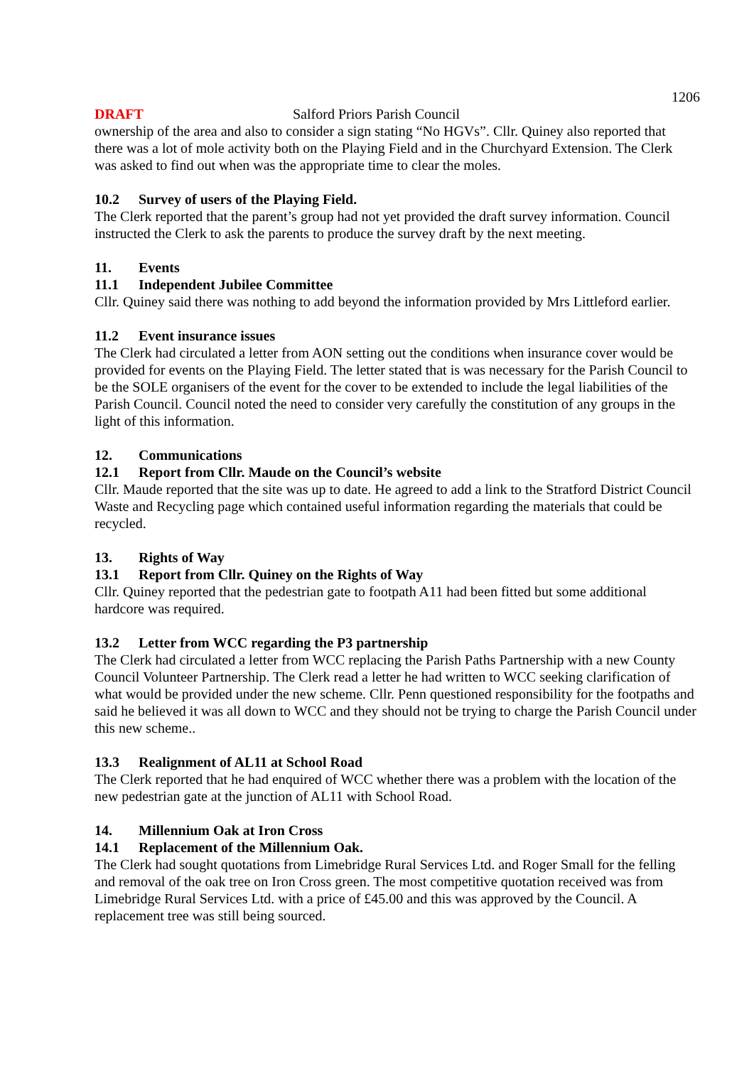1206
DRAFT Salford Priors Parish Council
ownership of the area and also to consider a sign stating “No HGVs”. Cllr. Quiney also reported that there was a lot of mole activity both on the Playing Field and in the Churchyard Extension. The Clerk was asked to find out when was the appropriate time to clear the moles.
10.2 Survey of users of the Playing Field.
The Clerk reported that the parent’s group had not yet provided the draft survey information. Council instructed the Clerk to ask the parents to produce the survey draft by the next meeting.
11. Events
11.1 Independent Jubilee Committee
Cllr. Quiney said there was nothing to add beyond the information provided by Mrs Littleford earlier.
11.2 Event insurance issues
The Clerk had circulated a letter from AON setting out the conditions when insurance cover would be provided for events on the Playing Field. The letter stated that is was necessary for the Parish Council to be the SOLE organisers of the event for the cover to be extended to include the legal liabilities of the Parish Council. Council noted the need to consider very carefully the constitution of any groups in the light of this information.
12. Communications
12.1 Report from Cllr. Maude on the Council’s website
Cllr. Maude reported that the site was up to date. He agreed to add a link to the Stratford District Council Waste and Recycling page which contained useful information regarding the materials that could be recycled.
13. Rights of Way
13.1 Report from Cllr. Quiney on the Rights of Way
Cllr. Quiney reported that the pedestrian gate to footpath A11 had been fitted but some additional hardcore was required.
13.2 Letter from WCC regarding the P3 partnership
The Clerk had circulated a letter from WCC replacing the Parish Paths Partnership with a new County Council Volunteer Partnership. The Clerk read a letter he had written to WCC seeking clarification of what would be provided under the new scheme. Cllr. Penn questioned responsibility for the footpaths and said he believed it was all down to WCC and they should not be trying to charge the Parish Council under this new scheme..
13.3 Realignment of AL11 at School Road
The Clerk reported that he had enquired of WCC whether there was a problem with the location of the new pedestrian gate at the junction of AL11 with School Road.
14. Millennium Oak at Iron Cross
14.1 Replacement of the Millennium Oak.
The Clerk had sought quotations from Limebridge Rural Services Ltd. and Roger Small for the felling and removal of the oak tree on Iron Cross green. The most competitive quotation received was from Limebridge Rural Services Ltd. with a price of £45.00 and this was approved by the Council. A replacement tree was still being sourced.